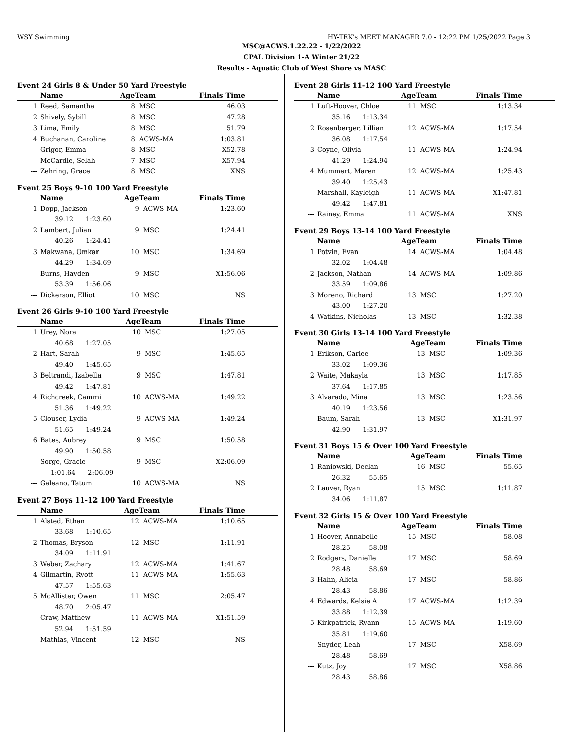WSY Swimming HY-TEK's MEET MANAGER 7.0 - 12:22 PM 1/25/2022 Page 3
MSC@ACWS.1.22.22 - 1/22/2022
CPAL Division 1-A Winter 21/22
Results - Aquatic Club of West Shore vs MASC
Event 24 Girls 8 & Under 50 Yard Freestyle
| | Name | AgeTeam | | Finals Time |
| --- | --- | --- | --- | --- |
| 1 | Reed, Samantha | 8 | MSC | 46.03 |
| 2 | Shively, Sybill | 8 | MSC | 47.28 |
| 3 | Lima, Emily | 8 | MSC | 51.79 |
| 4 | Buchanan, Caroline | 8 | ACWS-MA | 1:03.81 |
| --- | Grigor, Emma | 8 | MSC | X52.78 |
| --- | McCardle, Selah | 7 | MSC | X57.94 |
| --- | Zehring, Grace | 8 | MSC | XNS |
Event 25 Boys 9-10 100 Yard Freestyle
| | Name | AgeTeam | | Finals Time |
| --- | --- | --- | --- | --- |
| 1 | Dopp, Jackson | 9 | ACWS-MA | 1:23.60 |
| | 39.12 1:23.60 | | | |
| 2 | Lambert, Julian | 9 | MSC | 1:24.41 |
| | 40.26 1:24.41 | | | |
| 3 | Makwana, Omkar | 10 | MSC | 1:34.69 |
| | 44.29 1:34.69 | | | |
| --- | Burns, Hayden | 9 | MSC | X1:56.06 |
| | 53.39 1:56.06 | | | |
| --- | Dickerson, Elliot | 10 | MSC | NS |
Event 26 Girls 9-10 100 Yard Freestyle
| | Name | AgeTeam | | Finals Time |
| --- | --- | --- | --- | --- |
| 1 | Urey, Nora | 10 | MSC | 1:27.05 |
| | 40.68 1:27.05 | | | |
| 2 | Hart, Sarah | 9 | MSC | 1:45.65 |
| | 49.40 1:45.65 | | | |
| 3 | Beltrandi, Izabella | 9 | MSC | 1:47.81 |
| | 49.42 1:47.81 | | | |
| 4 | Richcreek, Cammi | 10 | ACWS-MA | 1:49.22 |
| | 51.36 1:49.22 | | | |
| 5 | Clouser, Lydia | 9 | ACWS-MA | 1:49.24 |
| | 51.65 1:49.24 | | | |
| 6 | Bates, Aubrey | 9 | MSC | 1:50.58 |
| | 49.90 1:50.58 | | | |
| --- | Sorge, Gracie | 9 | MSC | X2:06.09 |
| | 1:01.64 2:06.09 | | | |
| --- | Galeano, Tatum | 10 | ACWS-MA | NS |
Event 27 Boys 11-12 100 Yard Freestyle
| | Name | AgeTeam | | Finals Time |
| --- | --- | --- | --- | --- |
| 1 | Alsted, Ethan | 12 | ACWS-MA | 1:10.65 |
| | 33.68 1:10.65 | | | |
| 2 | Thomas, Bryson | 12 | MSC | 1:11.91 |
| | 34.09 1:11.91 | | | |
| 3 | Weber, Zachary | 12 | ACWS-MA | 1:41.67 |
| 4 | Gilmartin, Ryott | 11 | ACWS-MA | 1:55.63 |
| | 47.57 1:55.63 | | | |
| 5 | McAllister, Owen | 11 | MSC | 2:05.47 |
| | 48.70 2:05.47 | | | |
| --- | Craw, Matthew | 11 | ACWS-MA | X1:51.59 |
| | 52.94 1:51.59 | | | |
| --- | Mathias, Vincent | 12 | MSC | NS |
Event 28 Girls 11-12 100 Yard Freestyle
| | Name | AgeTeam | | Finals Time |
| --- | --- | --- | --- | --- |
| 1 | Luft-Hoover, Chloe | 11 | MSC | 1:13.34 |
| | 35.16 1:13.34 | | | |
| 2 | Rosenberger, Lillian | 12 | ACWS-MA | 1:17.54 |
| | 36.08 1:17.54 | | | |
| 3 | Coyne, Olivia | 11 | ACWS-MA | 1:24.94 |
| | 41.29 1:24.94 | | | |
| 4 | Mummert, Maren | 12 | ACWS-MA | 1:25.43 |
| | 39.40 1:25.43 | | | |
| --- | Marshall, Kayleigh | 11 | ACWS-MA | X1:47.81 |
| | 49.42 1:47.81 | | | |
| --- | Rainey, Emma | 11 | ACWS-MA | XNS |
Event 29 Boys 13-14 100 Yard Freestyle
| | Name | AgeTeam | | Finals Time |
| --- | --- | --- | --- | --- |
| 1 | Potvin, Evan | 14 | ACWS-MA | 1:04.48 |
| | 32.02 1:04.48 | | | |
| 2 | Jackson, Nathan | 14 | ACWS-MA | 1:09.86 |
| | 33.59 1:09.86 | | | |
| 3 | Moreno, Richard | 13 | MSC | 1:27.20 |
| | 43.00 1:27.20 | | | |
| 4 | Watkins, Nicholas | 13 | MSC | 1:32.38 |
Event 30 Girls 13-14 100 Yard Freestyle
| | Name | AgeTeam | | Finals Time |
| --- | --- | --- | --- | --- |
| 1 | Erikson, Carlee | 13 | MSC | 1:09.36 |
| | 33.02 1:09.36 | | | |
| 2 | Waite, Makayla | 13 | MSC | 1:17.85 |
| | 37.64 1:17.85 | | | |
| 3 | Alvarado, Mina | 13 | MSC | 1:23.56 |
| | 40.19 1:23.56 | | | |
| --- | Baum, Sarah | 13 | MSC | X1:31.97 |
| | 42.90 1:31.97 | | | |
Event 31 Boys 15 & Over 100 Yard Freestyle
| | Name | AgeTeam | | Finals Time |
| --- | --- | --- | --- | --- |
| 1 | Raniowski, Declan | 16 | MSC | 55.65 |
| | 26.32 55.65 | | | |
| 2 | Lauver, Ryan | 15 | MSC | 1:11.87 |
| | 34.06 1:11.87 | | | |
Event 32 Girls 15 & Over 100 Yard Freestyle
| | Name | AgeTeam | | Finals Time |
| --- | --- | --- | --- | --- |
| 1 | Hoover, Annabelle | 15 | MSC | 58.08 |
| | 28.25 58.08 | | | |
| 2 | Rodgers, Danielle | 17 | MSC | 58.69 |
| | 28.48 58.69 | | | |
| 3 | Hahn, Alicia | 17 | MSC | 58.86 |
| | 28.43 58.86 | | | |
| 4 | Edwards, Kelsie A | 17 | ACWS-MA | 1:12.39 |
| | 33.88 1:12.39 | | | |
| 5 | Kirkpatrick, Ryann | 15 | ACWS-MA | 1:19.60 |
| | 35.81 1:19.60 | | | |
| --- | Snyder, Leah | 17 | MSC | X58.69 |
| | 28.48 58.69 | | | |
| --- | Kutz, Joy | 17 | MSC | X58.86 |
| | 28.43 58.86 | | | |